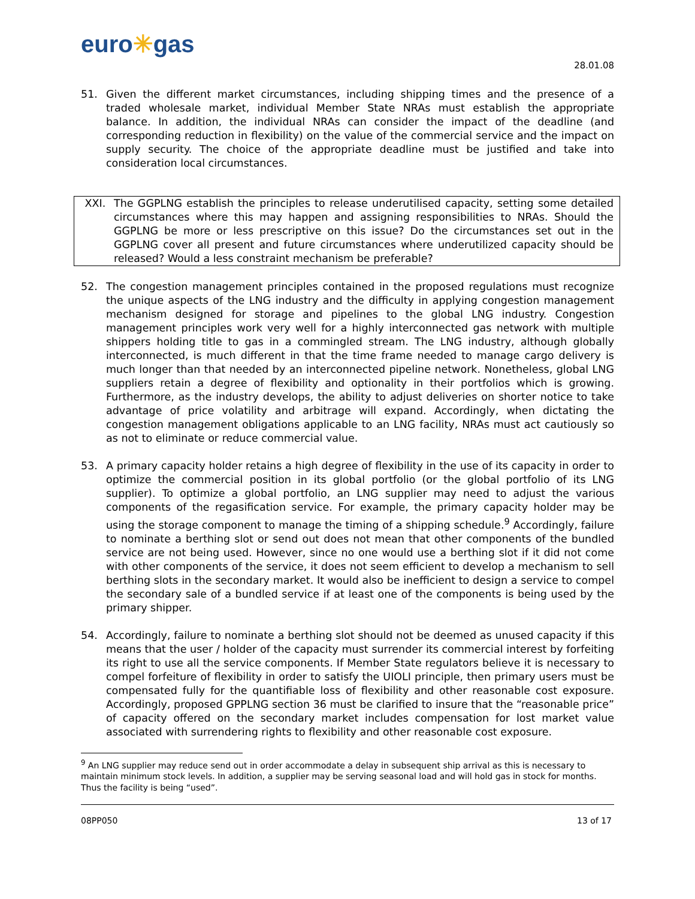euro✳gas
28.01.08
51. Given the different market circumstances, including shipping times and the presence of a traded wholesale market, individual Member State NRAs must establish the appropriate balance. In addition, the individual NRAs can consider the impact of the deadline (and corresponding reduction in flexibility) on the value of the commercial service and the impact on supply security. The choice of the appropriate deadline must be justified and take into consideration local circumstances.
XXI. The GGPLNG establish the principles to release underutilised capacity, setting some detailed circumstances where this may happen and assigning responsibilities to NRAs. Should the GGPLNG be more or less prescriptive on this issue? Do the circumstances set out in the GGPLNG cover all present and future circumstances where underutilized capacity should be released? Would a less constraint mechanism be preferable?
52. The congestion management principles contained in the proposed regulations must recognize the unique aspects of the LNG industry and the difficulty in applying congestion management mechanism designed for storage and pipelines to the global LNG industry. Congestion management principles work very well for a highly interconnected gas network with multiple shippers holding title to gas in a commingled stream. The LNG industry, although globally interconnected, is much different in that the time frame needed to manage cargo delivery is much longer than that needed by an interconnected pipeline network. Nonetheless, global LNG suppliers retain a degree of flexibility and optionality in their portfolios which is growing. Furthermore, as the industry develops, the ability to adjust deliveries on shorter notice to take advantage of price volatility and arbitrage will expand. Accordingly, when dictating the congestion management obligations applicable to an LNG facility, NRAs must act cautiously so as not to eliminate or reduce commercial value.
53. A primary capacity holder retains a high degree of flexibility in the use of its capacity in order to optimize the commercial position in its global portfolio (or the global portfolio of its LNG supplier). To optimize a global portfolio, an LNG supplier may need to adjust the various components of the regasification service. For example, the primary capacity holder may be using the storage component to manage the timing of a shipping schedule.<sup>9</sup> Accordingly, failure to nominate a berthing slot or send out does not mean that other components of the bundled service are not being used. However, since no one would use a berthing slot if it did not come with other components of the service, it does not seem efficient to develop a mechanism to sell berthing slots in the secondary market. It would also be inefficient to design a service to compel the secondary sale of a bundled service if at least one of the components is being used by the primary shipper.
54. Accordingly, failure to nominate a berthing slot should not be deemed as unused capacity if this means that the user / holder of the capacity must surrender its commercial interest by forfeiting its right to use all the service components. If Member State regulators believe it is necessary to compel forfeiture of flexibility in order to satisfy the UIOLI principle, then primary users must be compensated fully for the quantifiable loss of flexibility and other reasonable cost exposure. Accordingly, proposed GPPLNG section 36 must be clarified to insure that the “reasonable price” of capacity offered on the secondary market includes compensation for lost market value associated with surrendering rights to flexibility and other reasonable cost exposure.
<sup>9</sup> An LNG supplier may reduce send out in order accommodate a delay in subsequent ship arrival as this is necessary to maintain minimum stock levels. In addition, a supplier may be serving seasonal load and will hold gas in stock for months. Thus the facility is being “used”.
08PP050 13 of 17